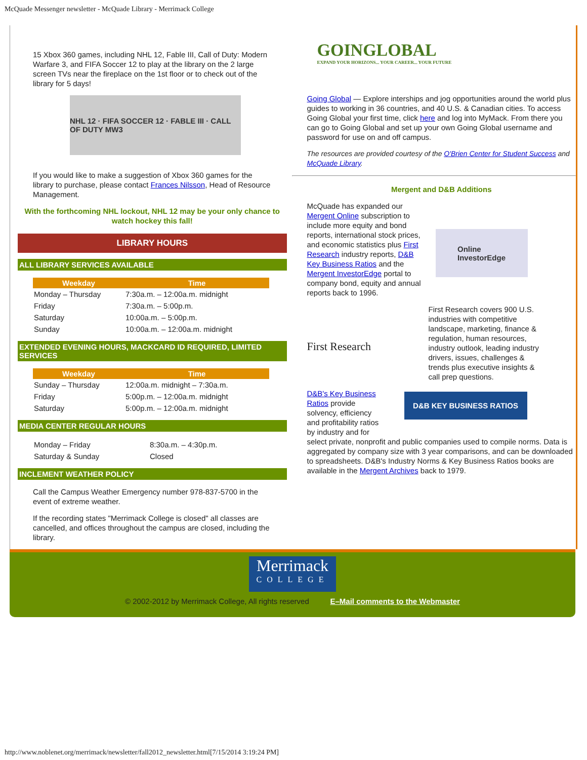McQuade Messenger newsletter - McQuade Library - Merrimack College
15 Xbox 360 games, including NHL 12, Fable III, Call of Duty: Modern Warfare 3, and FIFA Soccer 12 to play at the library on the 2 large screen TVs near the fireplace on the 1st floor or to check out of the library for 5 days!
NHL 12 · FIFA SOCCER 12 · FABLE III · CALL OF DUTY MW3
If you would like to make a suggestion of Xbox 360 games for the library to purchase, please contact Frances Nilsson, Head of Resource Management.
With the forthcoming NHL lockout, NHL 12 may be your only chance to watch hockey this fall!
LIBRARY HOURS
ALL LIBRARY SERVICES AVAILABLE
| Weekday | Time |
| --- | --- |
| Monday – Thursday | 7:30a.m. – 12:00a.m. midnight |
| Friday | 7:30a.m. – 5:00p.m. |
| Saturday | 10:00a.m. – 5:00p.m. |
| Sunday | 10:00a.m. – 12:00a.m. midnight |
EXTENDED EVENING HOURS, MACKCARD ID REQUIRED, LIMITED SERVICES
| Weekday | Time |
| --- | --- |
| Sunday – Thursday | 12:00a.m. midnight – 7:30a.m. |
| Friday | 5:00p.m. – 12:00a.m. midnight |
| Saturday | 5:00p.m. – 12:00a.m. midnight |
MEDIA CENTER REGULAR HOURS
| Monday – Friday | 8:30a.m. – 4:30p.m. |
| Saturday & Sunday | Closed |
INCLEMENT WEATHER POLICY
Call the Campus Weather Emergency number 978-837-5700 in the event of extreme weather.
If the recording states "Merrimack College is closed" all classes are cancelled, and offices throughout the campus are closed, including the library.
GOINGLOBAL
EXPAND YOUR HORIZONS... YOUR CAREER... YOUR FUTURE
Going Global — Explore interships and jog opportunities around the world plus guides to working in 36 countries, and 40 U.S. & Canadian cities. To access Going Global your first time, click here and log into MyMack. From there you can go to Going Global and set up your own Going Global username and password for use on and off campus.
The resources are provided courtesy of the O'Brien Center for Student Success and McQuade Library.
Mergent and D&B Additions
McQuade has expanded our Mergent Online subscription to include more equity and bond reports, international stock prices, and economic statistics plus First Research industry reports, D&B Key Business Ratios and the Mergent InvestorEdge portal to company bond, equity and annual reports back to 1996.
Online
InvestorEdge
First Research
First Research covers 900 U.S. industries with competitive landscape, marketing, finance & regulation, human resources, industry outlook, leading industry drivers, issues, challenges & trends plus executive insights & call prep questions.
D&B's Key Business Ratios provide solvency, efficiency and profitability ratios by industry and for
D&B KEY BUSINESS RATIOS
select private, nonprofit and public companies used to compile norms. Data is aggregated by company size with 3 year comparisons, and can be downloaded to spreadsheets. D&B's Industry Norms & Key Business Ratios books are available in the Mergent Archives back to 1979.
Merrimack
COLLEGE
© 2002-2012 by Merrimack College, All rights reserved E–Mail comments to the Webmaster
http://www.noblenet.org/merrimack/newsletter/fall2012_newsletter.html[7/15/2014 3:19:24 PM]